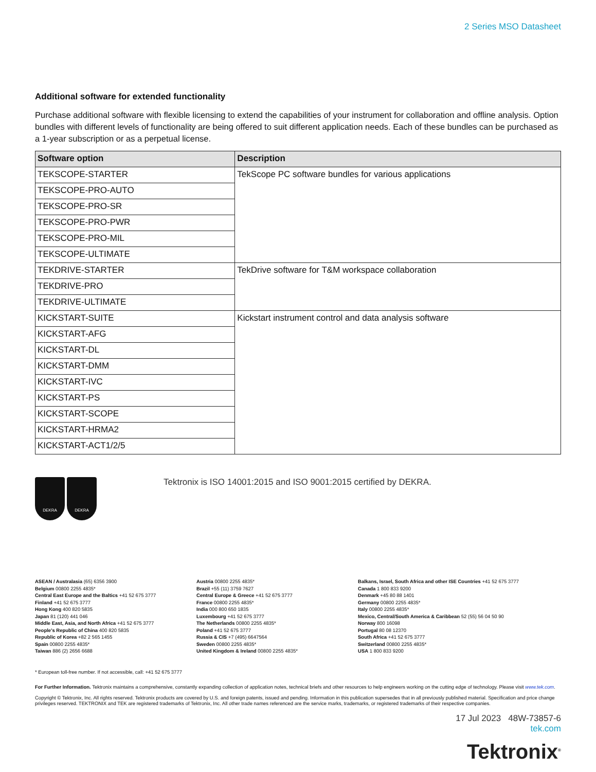2 Series MSO Datasheet
Additional software for extended functionality
Purchase additional software with flexible licensing to extend the capabilities of your instrument for collaboration and offline analysis. Option bundles with different levels of functionality are being offered to suit different application needs. Each of these bundles can be purchased as a 1-year subscription or as a perpetual license.
| Software option | Description |
| --- | --- |
| TEKSCOPE-STARTER | TekScope PC software bundles for various applications |
| TEKSCOPE-PRO-AUTO | |
| TEKSCOPE-PRO-SR | |
| TEKSCOPE-PRO-PWR | |
| TEKSCOPE-PRO-MIL | |
| TEKSCOPE-ULTIMATE | |
| TEKDRIVE-STARTER | TekDrive software for T&M workspace collaboration |
| TEKDRIVE-PRO | |
| TEKDRIVE-ULTIMATE | |
| KICKSTART-SUITE | Kickstart instrument control and data analysis software |
| KICKSTART-AFG | |
| KICKSTART-DL | |
| KICKSTART-DMM | |
| KICKSTART-IVC | |
| KICKSTART-PS | |
| KICKSTART-SCOPE | |
| KICKSTART-HRMA2 | |
| KICKSTART-ACT1/2/5 | |
DEKRA DEKRA
Tektronix is ISO 14001:2015 and ISO 9001:2015 certified by DEKRA.
ASEAN / Australasia (65) 6356 3900
Belgium 00800 2255 4835*
Central East Europe and the Baltics +41 52 675 3777
Finland +41 52 675 3777
Hong Kong 400 820 5835
Japan 81 (120) 441 046
Middle East, Asia, and North Africa +41 52 675 3777
People's Republic of China 400 820 5835
Republic of Korea +82 2 565 1455
Spain 00800 2255 4835*
Taiwan 886 (2) 2656 6688
Austria 00800 2255 4835*
Brazil +55 (11) 3759 7627
Central Europe & Greece +41 52 675 3777
France 00800 2255 4835*
India 000 800 650 1835
Luxembourg +41 52 675 3777
The Netherlands 00800 2255 4835*
Poland +41 52 675 3777
Russia & CIS +7 (495) 6647564
Sweden 00800 2255 4835*
United Kingdom & Ireland 00800 2255 4835*
Balkans, Israel, South Africa and other ISE Countries +41 52 675 3777
Canada 1 800 833 9200
Denmark +45 80 88 1401
Germany 00800 2255 4835*
Italy 00800 2255 4835*
Mexico, Central/South America & Caribbean 52 (55) 56 04 50 90
Norway 800 16098
Portugal 80 08 12370
South Africa +41 52 675 3777
Switzerland 00800 2255 4835*
USA 1 800 833 9200
* European toll-free number. If not accessible, call: +41 52 675 3777
For Further Information. Tektronix maintains a comprehensive, constantly expanding collection of application notes, technical briefs and other resources to help engineers working on the cutting edge of technology. Please visit www.tek.com.
Copyright © Tektronix, Inc. All rights reserved. Tektronix products are covered by U.S. and foreign patents, issued and pending. Information in this publication supersedes that in all previously published material. Specification and price change privileges reserved. TEKTRONIX and TEK are registered trademarks of Tektronix, Inc. All other trade names referenced are the service marks, trademarks, or registered trademarks of their respective companies.
17 Jul 2023 48W-73857-6
tek.com
Tektronix<sup>®</sup>